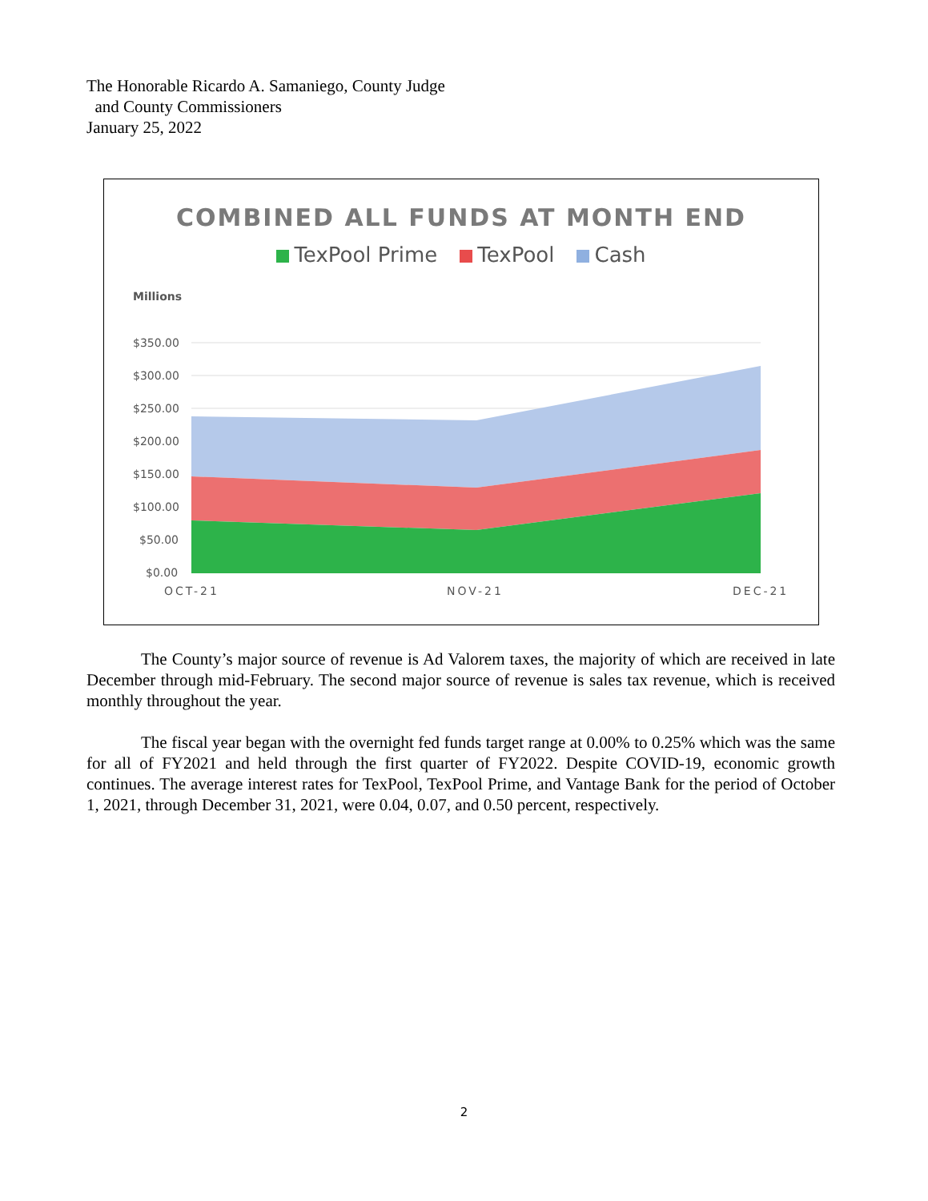The Honorable Ricardo A. Samaniego, County Judge
and County Commissioners
January 25, 2022
COMBINED ALL FUNDS AT MONTH END
TexPool Prime TexPool Cash
Millions
$350.00
$300.00
$250.00
$200.00
$150.00
$100.00
$50.00
$0.00
OCT-21
NOV-21
DEC-21
The County’s major source of revenue is Ad Valorem taxes, the majority of which are received in late December through mid-February. The second major source of revenue is sales tax revenue, which is received monthly throughout the year.
The fiscal year began with the overnight fed funds target range at 0.00% to 0.25% which was the same for all of FY2021 and held through the first quarter of FY2022. Despite COVID-19, economic growth continues. The average interest rates for TexPool, TexPool Prime, and Vantage Bank for the period of October 1, 2021, through December 31, 2021, were 0.04, 0.07, and 0.50 percent, respectively.
2